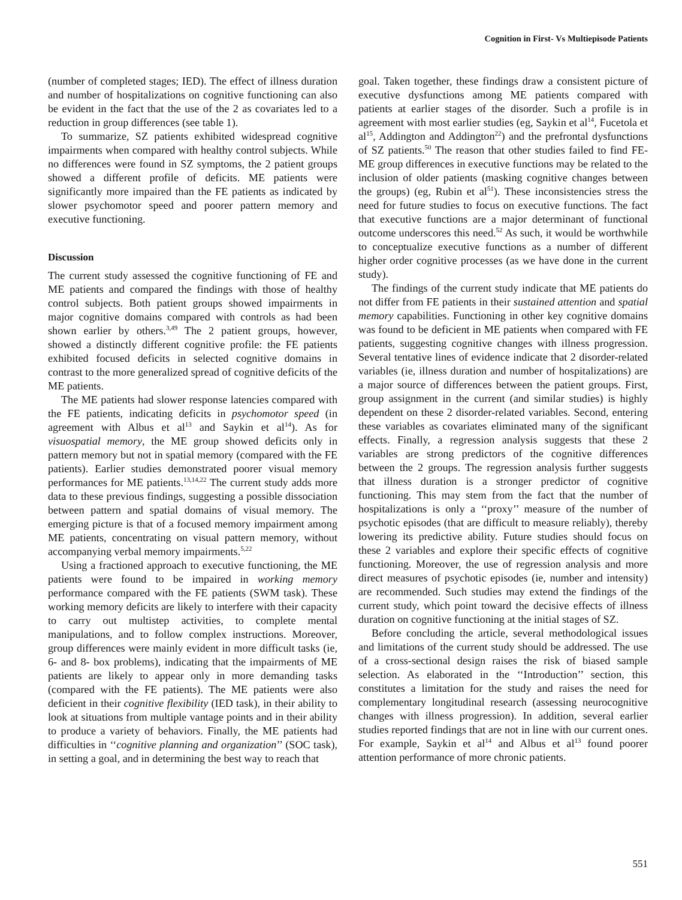Cognition in First- Vs Multiepisode Patients
(number of completed stages; IED). The effect of illness duration and number of hospitalizations on cognitive functioning can also be evident in the fact that the use of the 2 as covariates led to a reduction in group differences (see table 1).
To summarize, SZ patients exhibited widespread cognitive impairments when compared with healthy control subjects. While no differences were found in SZ symptoms, the 2 patient groups showed a different profile of deficits. ME patients were significantly more impaired than the FE patients as indicated by slower psychomotor speed and poorer pattern memory and executive functioning.
Discussion
The current study assessed the cognitive functioning of FE and ME patients and compared the findings with those of healthy control subjects. Both patient groups showed impairments in major cognitive domains compared with controls as had been shown earlier by others.<sup>3,49</sup> The 2 patient groups, however, showed a distinctly different cognitive profile: the FE patients exhibited focused deficits in selected cognitive domains in contrast to the more generalized spread of cognitive deficits of the ME patients.
The ME patients had slower response latencies compared with the FE patients, indicating deficits in psychomotor speed (in agreement with Albus et al<sup>13</sup> and Saykin et al<sup>14</sup>). As for visuospatial memory, the ME group showed deficits only in pattern memory but not in spatial memory (compared with the FE patients). Earlier studies demonstrated poorer visual memory performances for ME patients.<sup>13,14,22</sup> The current study adds more data to these previous findings, suggesting a possible dissociation between pattern and spatial domains of visual memory. The emerging picture is that of a focused memory impairment among ME patients, concentrating on visual pattern memory, without accompanying verbal memory impairments.<sup>5,22</sup>
Using a fractioned approach to executive functioning, the ME patients were found to be impaired in working memory performance compared with the FE patients (SWM task). These working memory deficits are likely to interfere with their capacity to carry out multistep activities, to complete mental manipulations, and to follow complex instructions. Moreover, group differences were mainly evident in more difficult tasks (ie, 6- and 8- box problems), indicating that the impairments of ME patients are likely to appear only in more demanding tasks (compared with the FE patients). The ME patients were also deficient in their cognitive flexibility (IED task), in their ability to look at situations from multiple vantage points and in their ability to produce a variety of behaviors. Finally, the ME patients had difficulties in ‘‘cognitive planning and organization’’ (SOC task), in setting a goal, and in determining the best way to reach that
goal. Taken together, these findings draw a consistent picture of executive dysfunctions among ME patients compared with patients at earlier stages of the disorder. Such a profile is in agreement with most earlier studies (eg, Saykin et al<sup>14</sup>, Fucetola et al<sup>15</sup>, Addington and Addington<sup>22</sup>) and the prefrontal dysfunctions of SZ patients.<sup>50</sup> The reason that other studies failed to find FE-ME group differences in executive functions may be related to the inclusion of older patients (masking cognitive changes between the groups) (eg, Rubin et al<sup>51</sup>). These inconsistencies stress the need for future studies to focus on executive functions. The fact that executive functions are a major determinant of functional outcome underscores this need.<sup>52</sup> As such, it would be worthwhile to conceptualize executive functions as a number of different higher order cognitive processes (as we have done in the current study).
The findings of the current study indicate that ME patients do not differ from FE patients in their sustained attention and spatial memory capabilities. Functioning in other key cognitive domains was found to be deficient in ME patients when compared with FE patients, suggesting cognitive changes with illness progression. Several tentative lines of evidence indicate that 2 disorder-related variables (ie, illness duration and number of hospitalizations) are a major source of differences between the patient groups. First, group assignment in the current (and similar studies) is highly dependent on these 2 disorder-related variables. Second, entering these variables as covariates eliminated many of the significant effects. Finally, a regression analysis suggests that these 2 variables are strong predictors of the cognitive differences between the 2 groups. The regression analysis further suggests that illness duration is a stronger predictor of cognitive functioning. This may stem from the fact that the number of hospitalizations is only a ‘‘proxy’’ measure of the number of psychotic episodes (that are difficult to measure reliably), thereby lowering its predictive ability. Future studies should focus on these 2 variables and explore their specific effects of cognitive functioning. Moreover, the use of regression analysis and more direct measures of psychotic episodes (ie, number and intensity) are recommended. Such studies may extend the findings of the current study, which point toward the decisive effects of illness duration on cognitive functioning at the initial stages of SZ.
Before concluding the article, several methodological issues and limitations of the current study should be addressed. The use of a cross-sectional design raises the risk of biased sample selection. As elaborated in the ‘‘Introduction’’ section, this constitutes a limitation for the study and raises the need for complementary longitudinal research (assessing neurocognitive changes with illness progression). In addition, several earlier studies reported findings that are not in line with our current ones. For example, Saykin et al<sup>14</sup> and Albus et al<sup>13</sup> found poorer attention performance of more chronic patients.
551